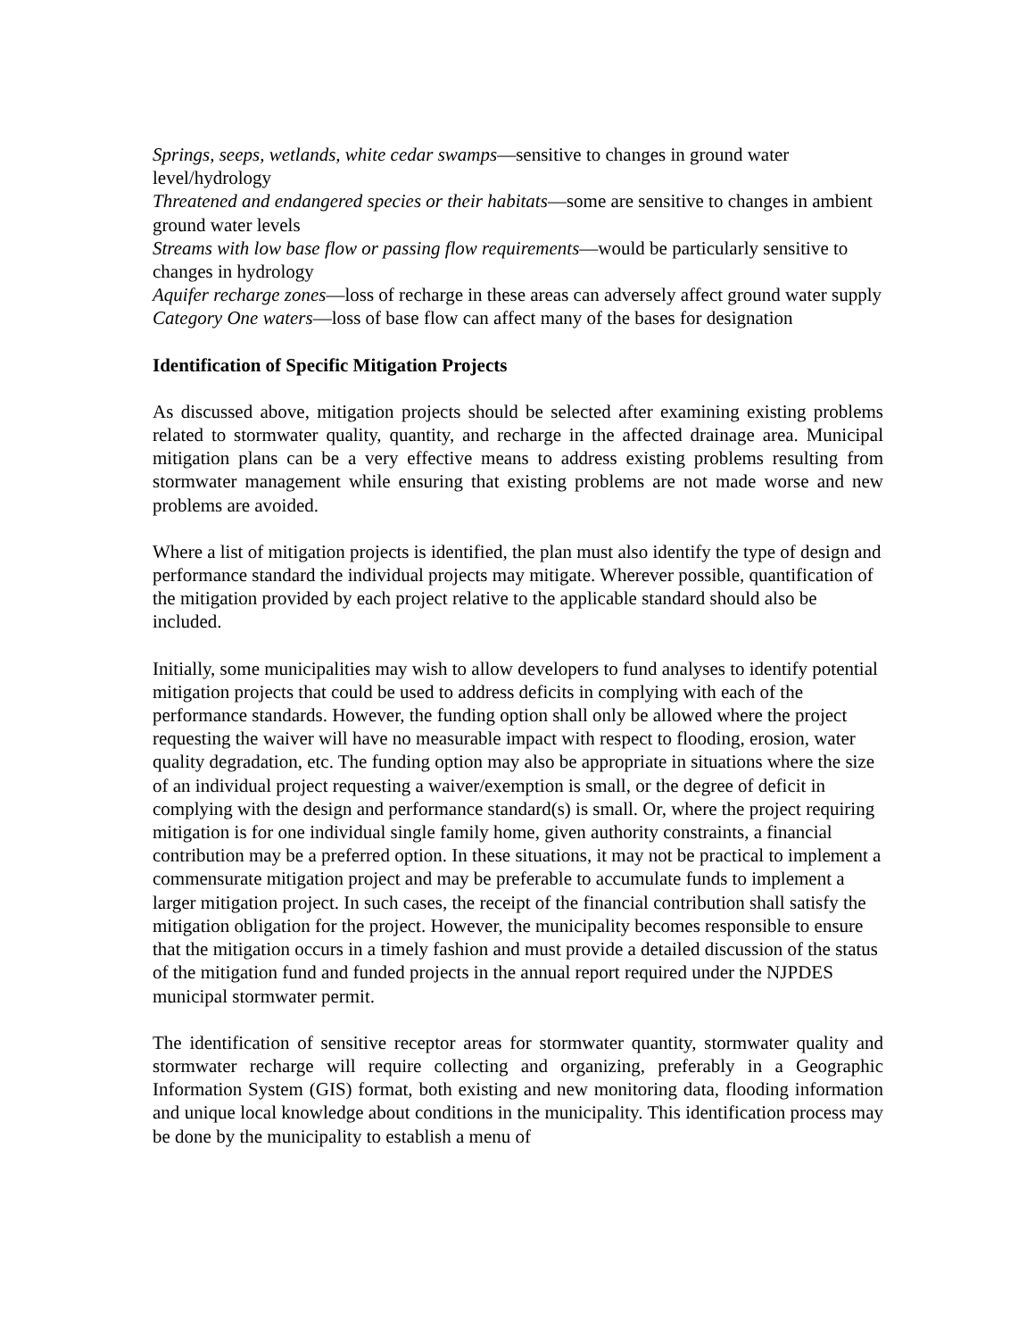Springs, seeps, wetlands, white cedar swamps—sensitive to changes in ground water level/hydrology
Threatened and endangered species or their habitats—some are sensitive to changes in ambient ground water levels
Streams with low base flow or passing flow requirements—would be particularly sensitive to changes in hydrology
Aquifer recharge zones—loss of recharge in these areas can adversely affect ground water supply
Category One waters—loss of base flow can affect many of the bases for designation
Identification of Specific Mitigation Projects
As discussed above, mitigation projects should be selected after examining existing problems related to stormwater quality, quantity, and recharge in the affected drainage area. Municipal mitigation plans can be a very effective means to address existing problems resulting from stormwater management while ensuring that existing problems are not made worse and new problems are avoided.
Where a list of mitigation projects is identified, the plan must also identify the type of design and performance standard the individual projects may mitigate. Wherever possible, quantification of the mitigation provided by each project relative to the applicable standard should also be included.
Initially, some municipalities may wish to allow developers to fund analyses to identify potential mitigation projects that could be used to address deficits in complying with each of the performance standards. However, the funding option shall only be allowed where the project requesting the waiver will have no measurable impact with respect to flooding, erosion, water quality degradation, etc. The funding option may also be appropriate in situations where the size of an individual project requesting a waiver/exemption is small, or the degree of deficit in complying with the design and performance standard(s) is small. Or, where the project requiring mitigation is for one individual single family home, given authority constraints, a financial contribution may be a preferred option. In these situations, it may not be practical to implement a commensurate mitigation project and may be preferable to accumulate funds to implement a larger mitigation project. In such cases, the receipt of the financial contribution shall satisfy the mitigation obligation for the project. However, the municipality becomes responsible to ensure that the mitigation occurs in a timely fashion and must provide a detailed discussion of the status of the mitigation fund and funded projects in the annual report required under the NJPDES municipal stormwater permit.
The identification of sensitive receptor areas for stormwater quantity, stormwater quality and stormwater recharge will require collecting and organizing, preferably in a Geographic Information System (GIS) format, both existing and new monitoring data, flooding information and unique local knowledge about conditions in the municipality. This identification process may be done by the municipality to establish a menu of